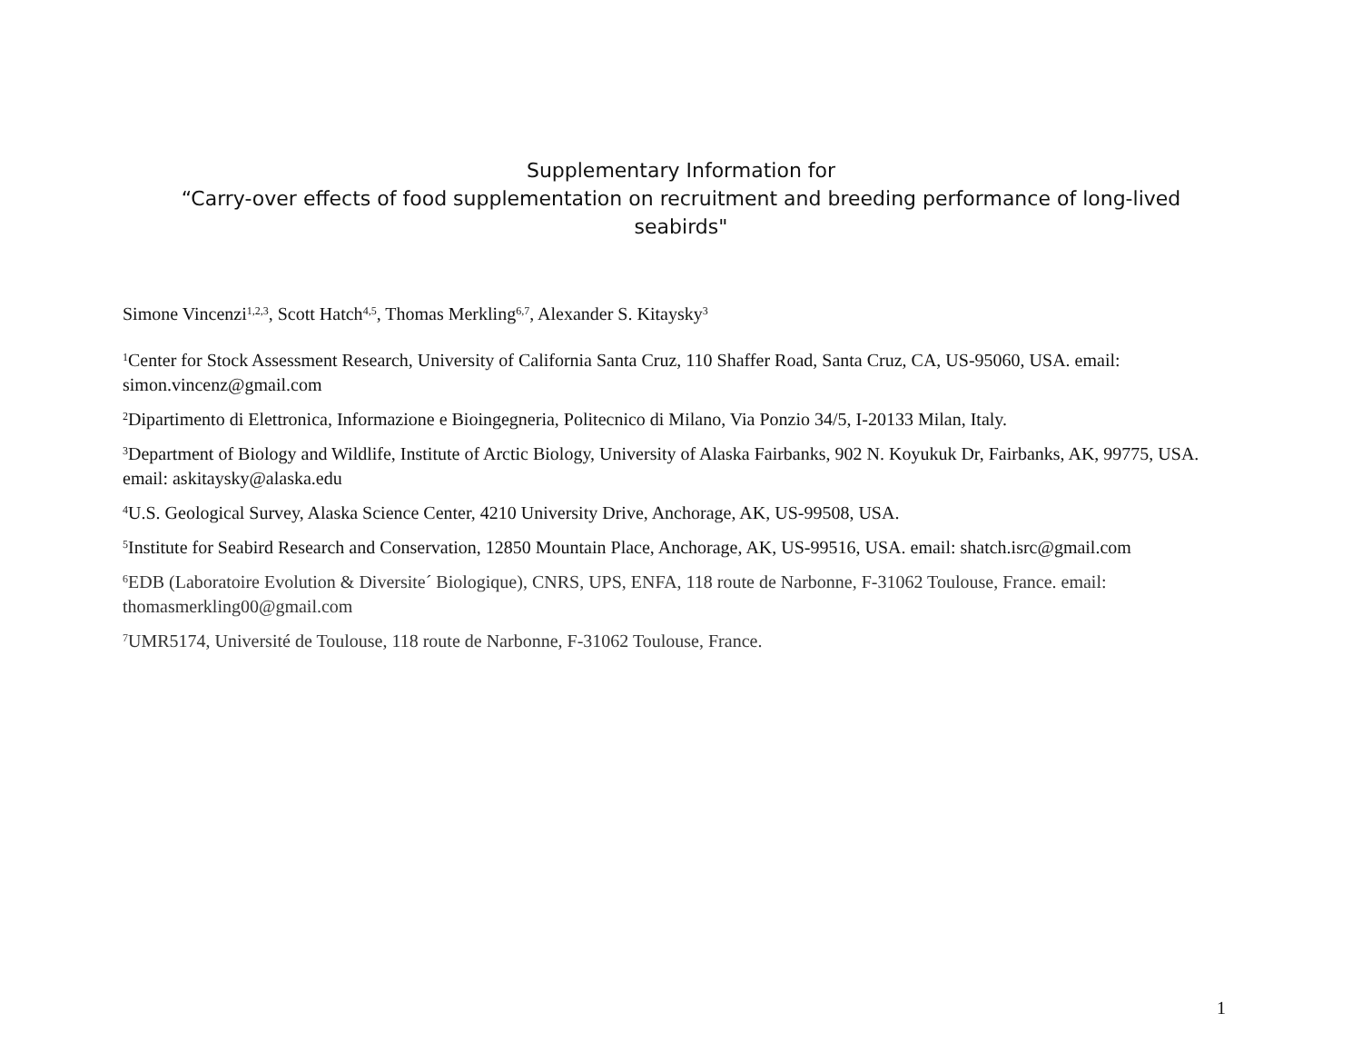Supplementary Information for
“Carry-over effects of food supplementation on recruitment and breeding performance of long-lived seabirds"
Simone Vincenzi<sup>1,2,3</sup>, Scott Hatch<sup>4,5</sup>, Thomas Merkling<sup>6,7</sup>, Alexander S. Kitaysky<sup>3</sup>
<sup>1</sup> Center for Stock Assessment Research, University of California Santa Cruz, 110 Shaffer Road, Santa Cruz, CA, US-95060, USA. email: simon.vincenz@gmail.com
<sup>2</sup> Dipartimento di Elettronica, Informazione e Bioingegneria, Politecnico di Milano, Via Ponzio 34/5, I-20133 Milan, Italy.
<sup>3</sup> Department of Biology and Wildlife, Institute of Arctic Biology, University of Alaska Fairbanks, 902 N. Koyukuk Dr, Fairbanks, AK, 99775, USA. email: askitaysky@alaska.edu
<sup>4</sup> U.S. Geological Survey, Alaska Science Center, 4210 University Drive, Anchorage, AK, US-99508, USA.
<sup>5</sup> Institute for Seabird Research and Conservation, 12850 Mountain Place, Anchorage, AK, US-99516, USA. email: shatch.isrc@gmail.com
<sup>6</sup> EDB (Laboratoire Evolution & Diversite´ Biologique), CNRS, UPS, ENFA, 118 route de Narbonne, F-31062 Toulouse, France. email: thomasmerkling00@gmail.com
<sup>7</sup> UMR5174, Université de Toulouse, 118 route de Narbonne, F-31062 Toulouse, France.
1